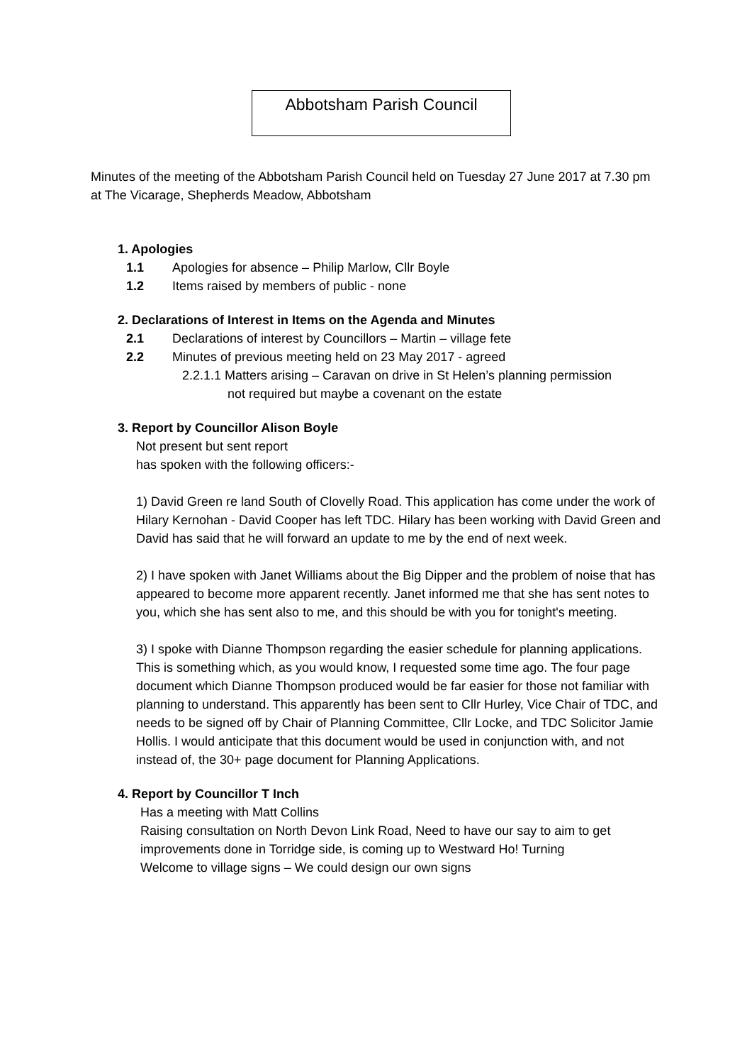Abbotsham Parish Council
Minutes of the meeting of the Abbotsham Parish Council held on Tuesday 27 June 2017 at 7.30 pm at The Vicarage, Shepherds Meadow, Abbotsham
1. Apologies
1.1 Apologies for absence – Philip Marlow, Cllr Boyle
1.2 Items raised by members of public - none
2. Declarations of Interest in Items on the Agenda and Minutes
2.1 Declarations of interest by Councillors – Martin – village fete
2.2 Minutes of previous meeting held on 23 May 2017 - agreed
2.2.1.1 Matters arising – Caravan on drive in St Helen’s planning permission
not required but maybe a covenant on the estate
3. Report by Councillor Alison Boyle
Not present but sent report
has spoken with the following officers:-
1) David Green re land South of Clovelly Road. This application has come under the work of Hilary Kernohan - David Cooper has left TDC. Hilary has been working with David Green and David has said that he will forward an update to me by the end of next week.
2) I have spoken with Janet Williams about the Big Dipper and the problem of noise that has appeared to become more apparent recently. Janet informed me that she has sent notes to you, which she has sent also to me, and this should be with you for tonight's meeting.
3) I spoke with Dianne Thompson regarding the easier schedule for planning applications. This is something which, as you would know, I requested some time ago. The four page document which Dianne Thompson produced would be far easier for those not familiar with planning to understand. This apparently has been sent to Cllr Hurley, Vice Chair of TDC, and needs to be signed off by Chair of Planning Committee, Cllr Locke, and TDC Solicitor Jamie Hollis. I would anticipate that this document would be used in conjunction with, and not instead of, the 30+ page document for Planning Applications.
4. Report by Councillor T Inch
Has a meeting with Matt Collins
Raising consultation on North Devon Link Road, Need to have our say to aim to get improvements done in Torridge side, is coming up to Westward Ho! Turning
Welcome to village signs – We could design our own signs